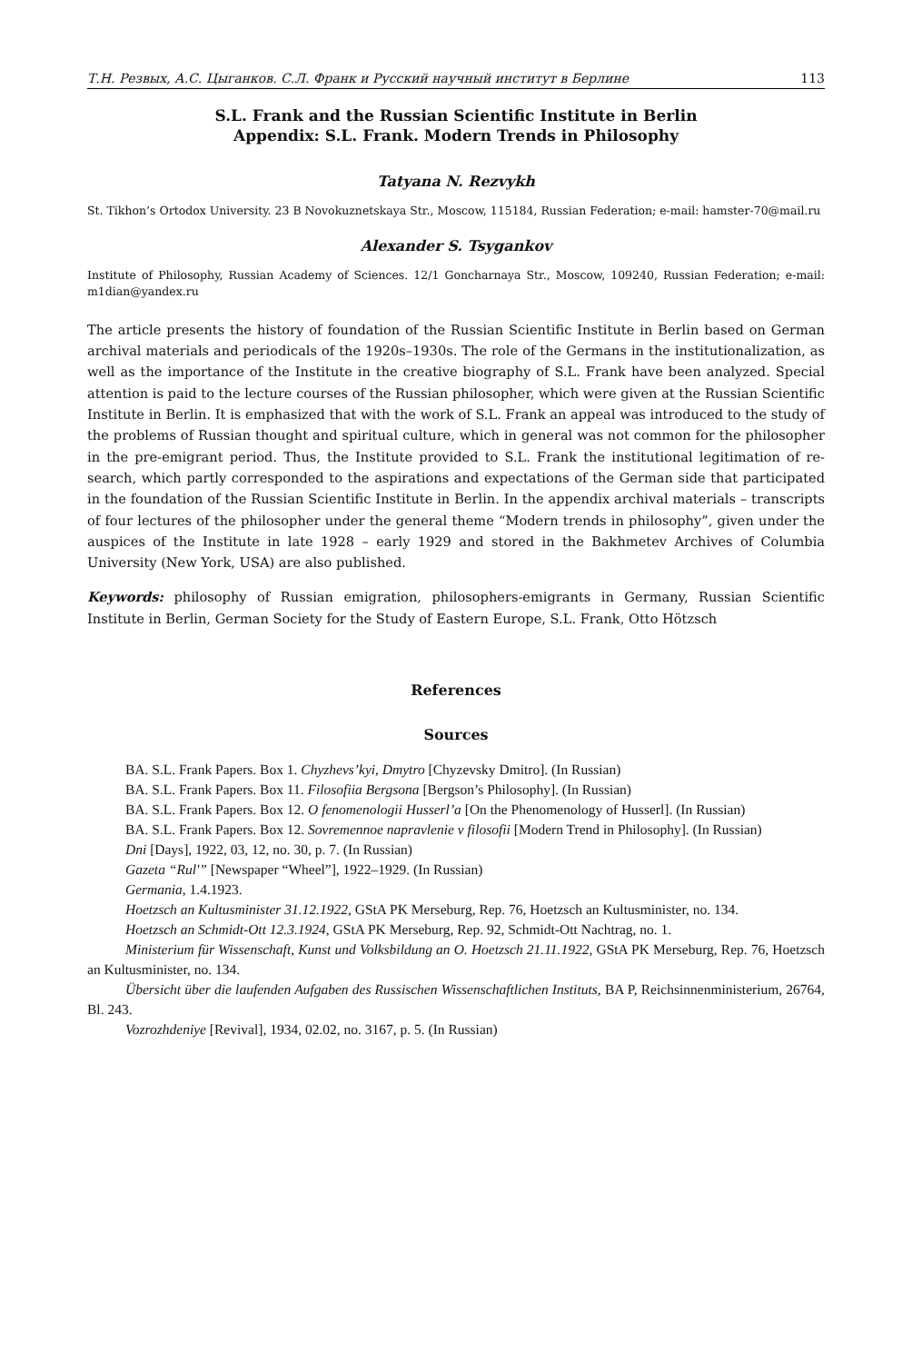Т.Н. Резвых, А.С. Цыганков. С.Л. Франк и Русский научный институт в Берлине 113
S.L. Frank and the Russian Scientific Institute in Berlin
Appendix: S.L. Frank. Modern Trends in Philosophy
Tatyana N. Rezvykh
St. Tikhon’s Ortodox University. 23 B Novokuznetskaya Str., Moscow, 115184, Russian Federation; e-mail: hamster-70@mail.ru
Alexander S. Tsygankov
Institute of Philosophy, Russian Academy of Sciences. 12/1 Goncharnaya Str., Moscow, 109240, Russian Federation; e-mail: m1dian@yandex.ru
The article presents the history of foundation of the Russian Scientific Institute in Berlin based on German archival materials and periodicals of the 1920s–1930s. The role of the Germans in the institutionalization, as well as the importance of the Institute in the creative biography of S.L. Frank have been analyzed. Special attention is paid to the lecture courses of the Russian philosopher, which were given at the Russian Scientific Institute in Berlin. It is emphasized that with the work of S.L. Frank an appeal was introduced to the study of the problems of Russian thought and spiritual culture, which in general was not common for the philosopher in the pre-emigrant period. Thus, the Institute provided to S.L. Frank the institutional legitimation of re­search, which partly corresponded to the aspirations and expectations of the German side that participated in the foundation of the Russian Scientific Institute in Berlin. In the appendix archival materials – transcripts of four lectures of the philosopher under the general theme “Modern trends in philosophy”, given under the auspices of the Institute in late 1928 – early 1929 and stored in the Bakhmetev Archives of Columbia University (New York, USA) are also published.
Keywords: philosophy of Russian emigration, philosophers-emigrants in Germany, Russian Sci­entific Institute in Berlin, German Society for the Study of Eastern Europe, S.L. Frank, Otto Hötzsch
References
Sources
BA. S.L. Frank Papers. Box 1. Chyzhevs’kyi, Dmytro [Chyzevsky Dmitro]. (In Russian)
BA. S.L. Frank Papers. Box 11. Filosofiia Bergsona [Bergson’s Philosophy]. (In Russian)
BA. S.L. Frank Papers. Box 12. O fenomenologii Husserl’a [On the Phenomenology of Husserl]. (In Russian)
BA. S.L. Frank Papers. Box 12. Sovremennoe napravlenie v filosofii [Modern Trend in Philosophy]. (In Russian)
Dni [Days], 1922, 03, 12, no. 30, p. 7. (In Russian)
Gazeta “Rul'” [Newspaper “Wheel”], 1922–1929. (In Russian)
Germania, 1.4.1923.
Hoetzsch an Kultusminister 31.12.1922, GStA PK Merseburg, Rep. 76, Hoetzsch an Kultusminister, no. 134.
Hoetzsch an Schmidt-Ott 12.3.1924, GStA PK Merseburg, Rep. 92, Schmidt-Ott Nachtrag, no. 1.
Ministerium für Wissenschaft, Kunst und Volksbildung an O. Hoetzsch 21.11.1922, GStA PK Merse­burg, Rep. 76, Hoetzsch an Kultusminister, no. 134.
Übersicht über die laufenden Aufgaben des Russischen Wissenschaftlichen Instituts, BA P, Reichsin­nenministerium, 26764, Bl. 243.
Vozrozhdeniye [Revival], 1934, 02.02, no. 3167, p. 5. (In Russian)